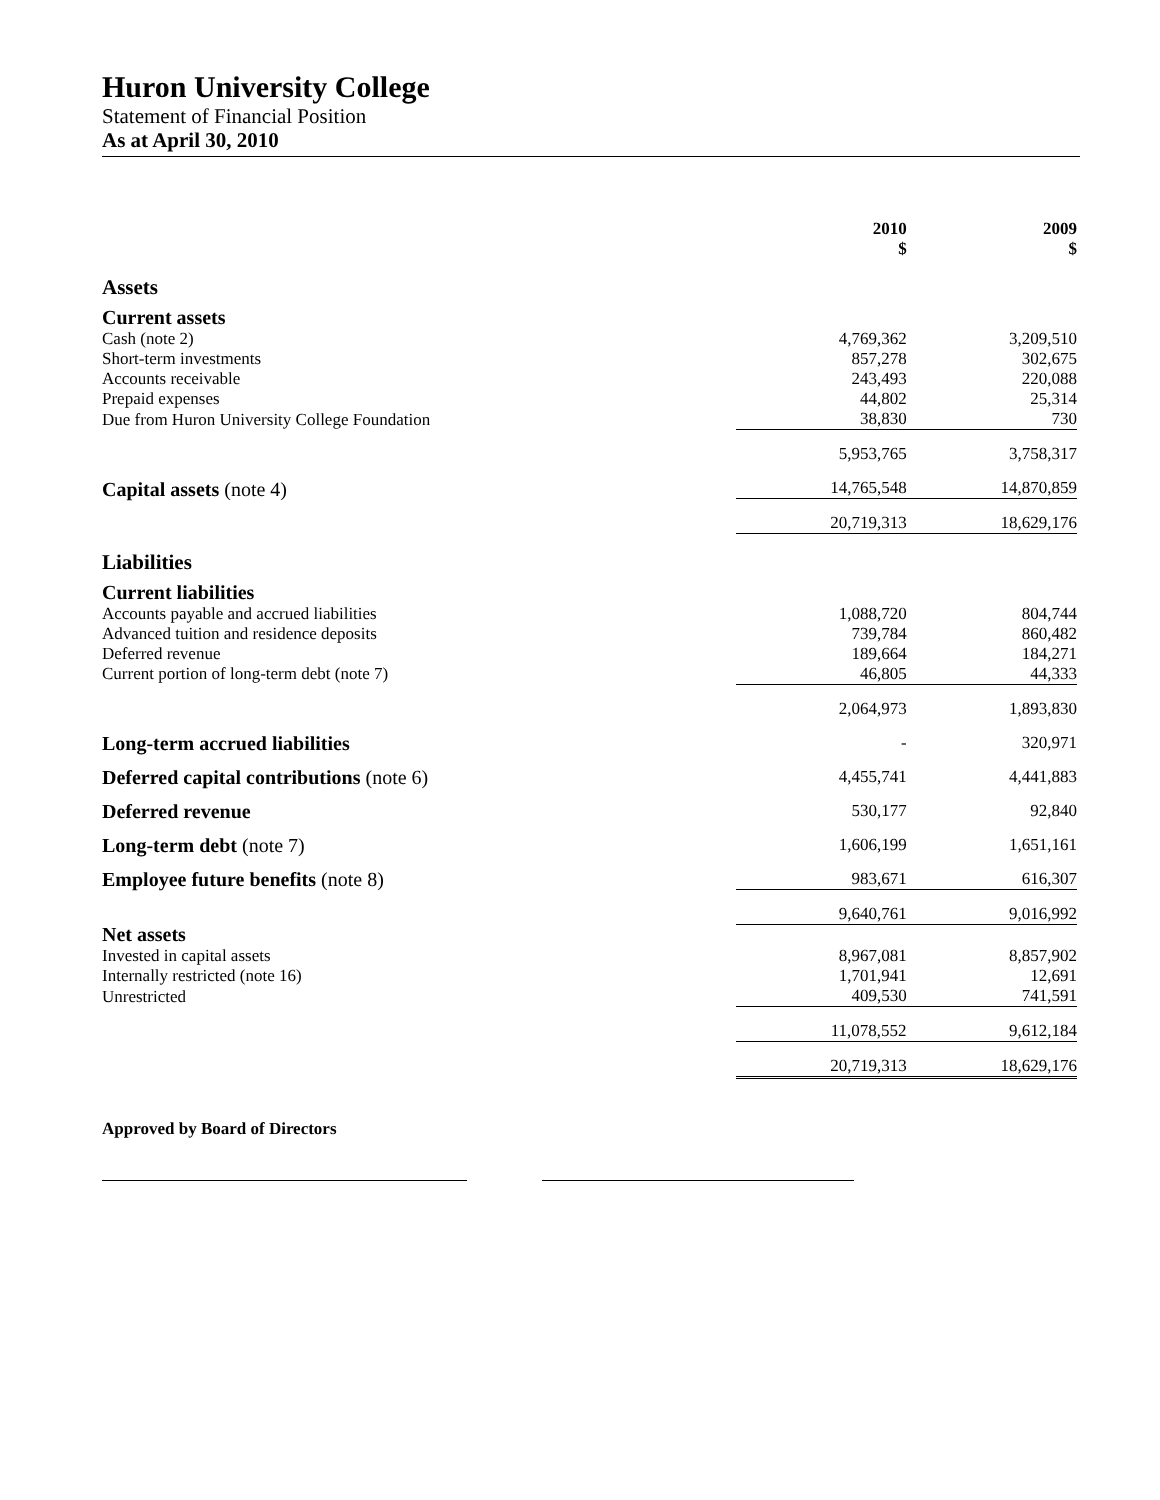Huron University College
Statement of Financial Position
As at April 30, 2010
| | 2010 $ | 2009 $ |
| Assets | | |
| Current assets | | |
| Cash (note 2) | 4,769,362 | 3,209,510 |
| Short-term investments | 857,278 | 302,675 |
| Accounts receivable | 243,493 | 220,088 |
| Prepaid expenses | 44,802 | 25,314 |
| Due from Huron University College Foundation | 38,830 | 730 |
| | 5,953,765 | 3,758,317 |
| Capital assets (note 4) | 14,765,548 | 14,870,859 |
| | 20,719,313 | 18,629,176 |
| Liabilities | | |
| Current liabilities | | |
| Accounts payable and accrued liabilities | 1,088,720 | 804,744 |
| Advanced tuition and residence deposits | 739,784 | 860,482 |
| Deferred revenue | 189,664 | 184,271 |
| Current portion of long-term debt (note 7) | 46,805 | 44,333 |
| | 2,064,973 | 1,893,830 |
| Long-term accrued liabilities | - | 320,971 |
| Deferred capital contributions (note 6) | 4,455,741 | 4,441,883 |
| Deferred revenue | 530,177 | 92,840 |
| Long-term debt (note 7) | 1,606,199 | 1,651,161 |
| Employee future benefits (note 8) | 983,671 | 616,307 |
| | 9,640,761 | 9,016,992 |
| Net assets | | |
| Invested in capital assets | 8,967,081 | 8,857,902 |
| Internally restricted (note 16) | 1,701,941 | 12,691 |
| Unrestricted | 409,530 | 741,591 |
| | 11,078,552 | 9,612,184 |
| | 20,719,313 | 18,629,176 |
Approved by Board of Directors